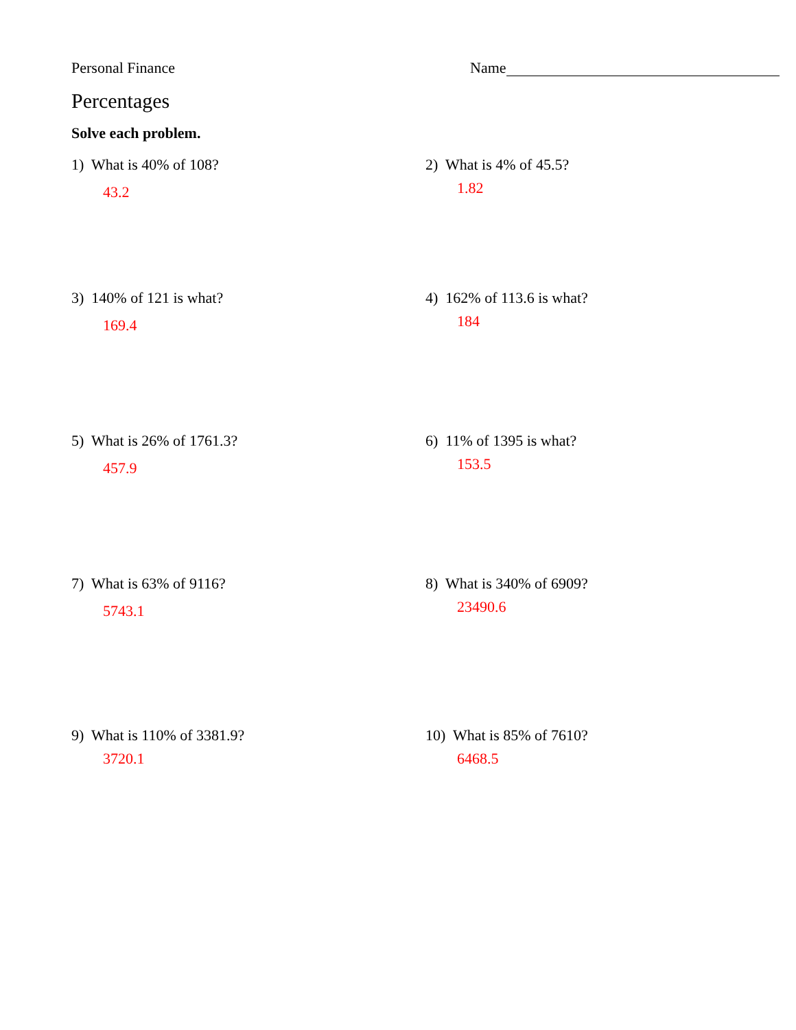Personal Finance Name
Percentages
Solve each problem.
1) What is 40% of 108?
43.2
2) What is 4% of 45.5?
1.82
3) 140% of 121 is what?
169.4
4) 162% of 113.6 is what?
184
5) What is 26% of 1761.3?
457.9
6) 11% of 1395 is what?
153.5
7) What is 63% of 9116?
5743.1
8) What is 340% of 6909?
23490.6
9) What is 110% of 3381.9?
3720.1
10) What is 85% of 7610?
6468.5